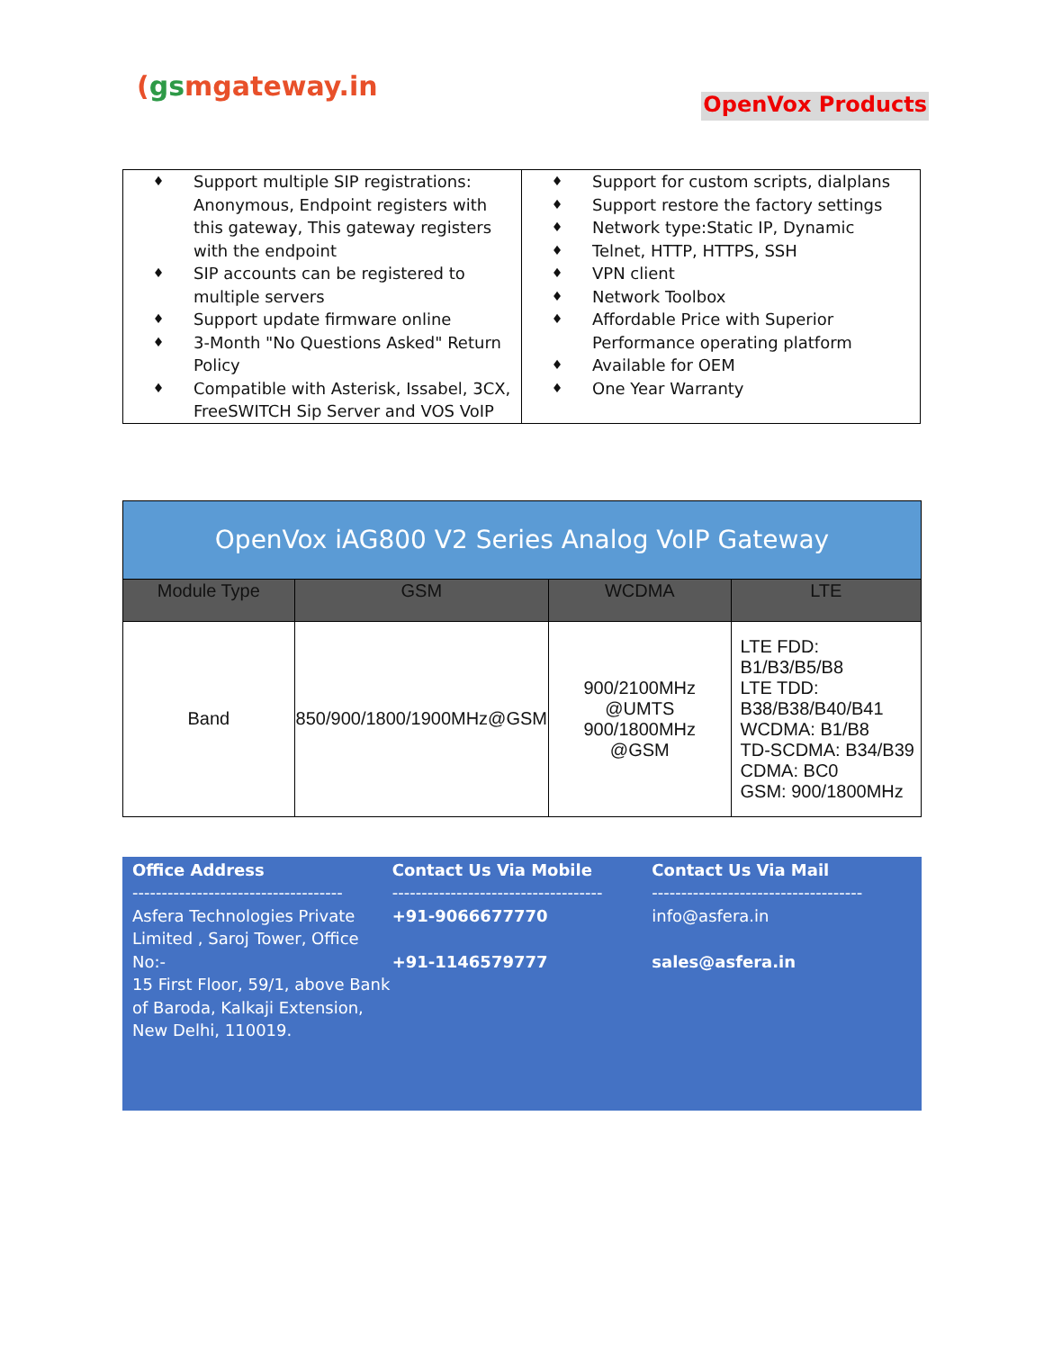(gsmgateway.in
OpenVox Products
| ♦ Support multiple SIP registrations: Anonymous, Endpoint registers with this gateway, This gateway registers with the endpoint ♦ SIP accounts can be registered to multiple servers ♦ Support update firmware online ♦ 3-Month "No Questions Asked" Return Policy ♦ Compatible with Asterisk, Issabel, 3CX, FreeSWITCH Sip Server and VOS VoIP | ♦ Support for custom scripts, dialplans ♦ Support restore the factory settings ♦ Network type:Static IP, Dynamic ♦ Telnet, HTTP, HTTPS, SSH ♦ VPN client ♦ Network Toolbox ♦ Affordable Price with Superior Performance operating platform ♦ Available for OEM ♦ One Year Warranty |
| OpenVox iAG800 V2 Series Analog VoIP Gateway | | | |
| --- | --- | --- | --- |
| Module Type | GSM | WCDMA | LTE |
| Band | 850/900/1800/1900MHz@GSM | 900/2100MHz @UMTS 900/1800MHz @GSM | LTE FDD: B1/B3/B5/B8 LTE TDD: B38/B38/B40/B41 WCDMA: B1/B8 TD-SCDMA: B34/B39 CDMA: BC0 GSM: 900/1800MHz |
Office Address
------------------------------------
Asfera Technologies Private Limited , Saroj Tower, Office No:-
15 First Floor, 59/1, above Bank of Baroda, Kalkaji Extension, New Delhi, 110019.
Contact Us Via Mobile
------------------------------------
+91-9066677770
+91-1146579777
Contact Us Via Mail
------------------------------------
info@asfera.in
sales@asfera.in